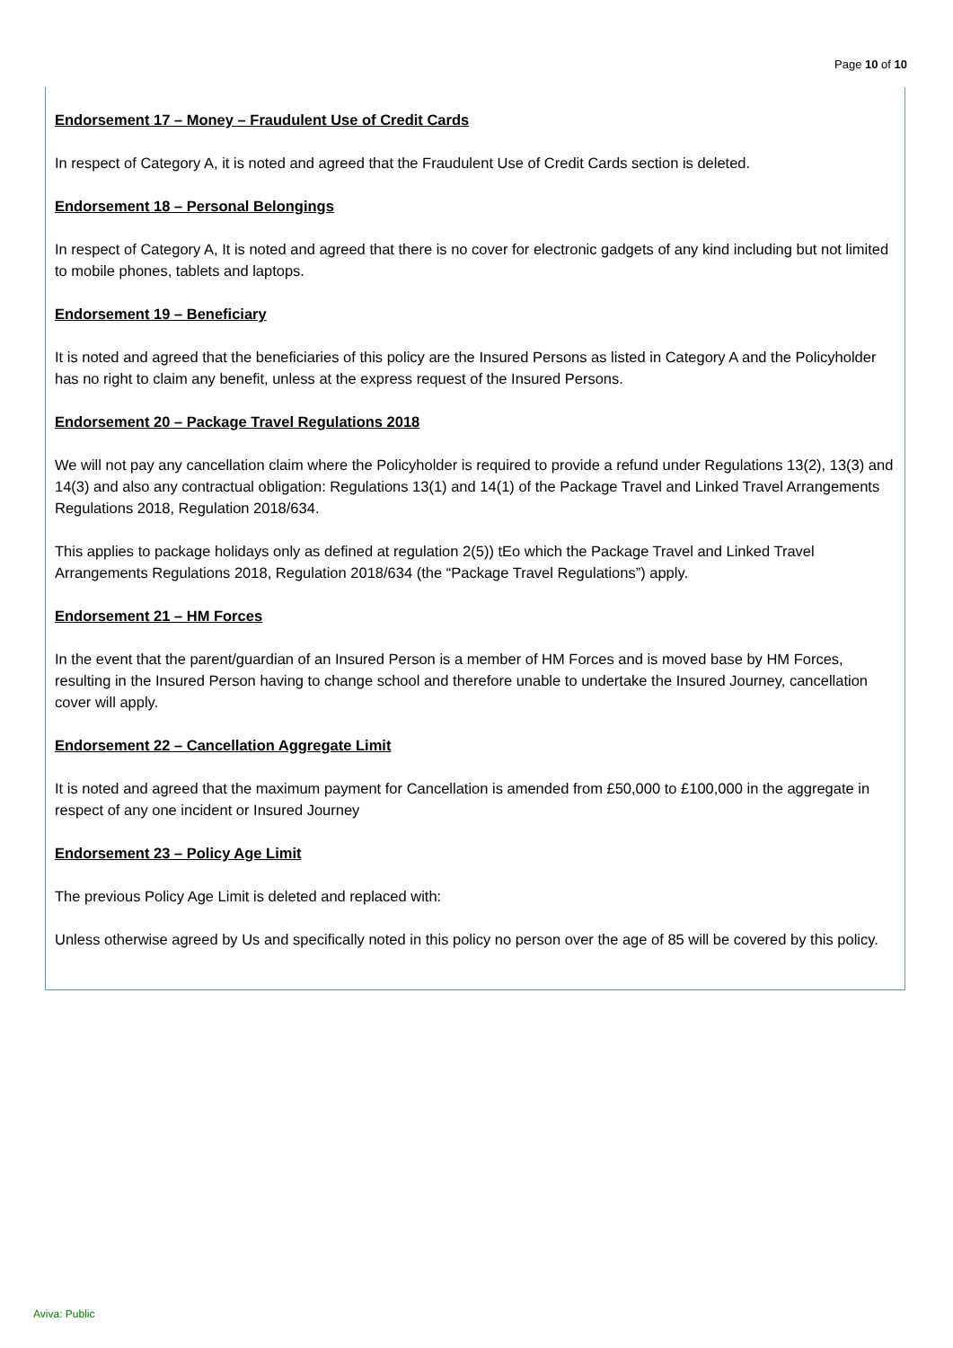Page 10 of 10
Endorsement 17 – Money – Fraudulent Use of Credit Cards
In respect of Category A, it is noted and agreed that the Fraudulent Use of Credit Cards section is deleted.
Endorsement 18 – Personal Belongings
In respect of Category A, It is noted and agreed that there is no cover for electronic gadgets of any kind including but not limited to mobile phones, tablets and laptops.
Endorsement 19 – Beneficiary
It is noted and agreed that the beneficiaries of this policy are the Insured Persons as listed in Category A and the Policyholder has no right to claim any benefit, unless at the express request of the Insured Persons.
Endorsement 20 – Package Travel Regulations 2018
We will not pay any cancellation claim where the Policyholder is required to provide a refund under Regulations 13(2), 13(3) and 14(3) and also any contractual obligation: Regulations 13(1) and 14(1) of the Package Travel and Linked Travel Arrangements Regulations 2018, Regulation 2018/634.
This applies to package holidays only as defined at regulation 2(5)) tEo which the Package Travel and Linked Travel Arrangements Regulations 2018, Regulation 2018/634 (the “Package Travel Regulations”) apply.
Endorsement 21 – HM Forces
In the event that the parent/guardian of an Insured Person is a member of HM Forces and is moved base by HM Forces, resulting in the Insured Person having to change school and therefore unable to undertake the Insured Journey, cancellation cover will apply.
Endorsement 22 – Cancellation Aggregate Limit
It is noted and agreed that the maximum payment for Cancellation is amended from £50,000 to £100,000 in the aggregate in respect of any one incident or Insured Journey
Endorsement 23 – Policy Age Limit
The previous Policy Age Limit is deleted and replaced with:
Unless otherwise agreed by Us and specifically noted in this policy no person over the age of 85 will be covered by this policy.
Aviva: Public